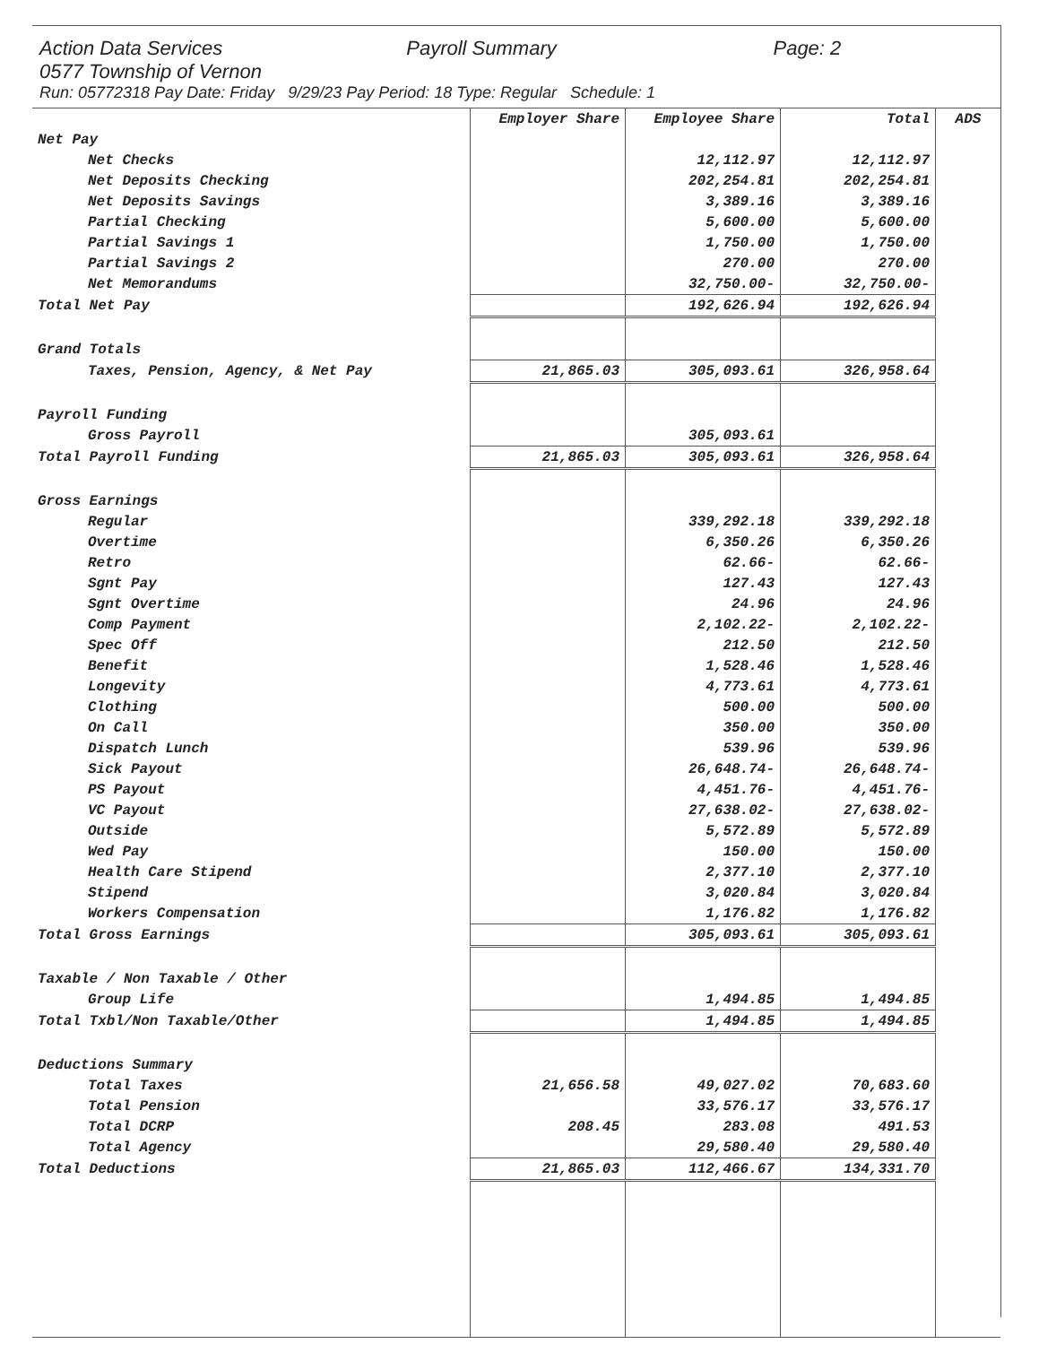Action Data Services Payroll Summary Page: 2
0577 Township of Vernon
Run: 05772318 Pay Date: Friday 9/29/23 Pay Period: 18 Type: Regular Schedule: 1
| | Employer Share | Employee Share | Total | ADS |
| Net Pay | | | | |
| Net Checks | | 12,112.97 | 12,112.97 | |
| Net Deposits Checking | | 202,254.81 | 202,254.81 | |
| Net Deposits Savings | | 3,389.16 | 3,389.16 | |
| Partial Checking | | 5,600.00 | 5,600.00 | |
| Partial Savings 1 | | 1,750.00 | 1,750.00 | |
| Partial Savings 2 | | 270.00 | 270.00 | |
| Net Memorandums | | 32,750.00- | 32,750.00- | |
| Total Net Pay | | 192,626.94 | 192,626.94 | |
| Grand Totals | | | | |
| Taxes, Pension, Agency, & Net Pay | 21,865.03 | 305,093.61 | 326,958.64 | |
| Payroll Funding | | | | |
| Gross Payroll | | 305,093.61 | | |
| Total Payroll Funding | 21,865.03 | 305,093.61 | 326,958.64 | |
| Gross Earnings | | | | |
| Regular | | 339,292.18 | 339,292.18 | |
| Overtime | | 6,350.26 | 6,350.26 | |
| Retro | | 62.66- | 62.66- | |
| Sgnt Pay | | 127.43 | 127.43 | |
| Sgnt Overtime | | 24.96 | 24.96 | |
| Comp Payment | | 2,102.22- | 2,102.22- | |
| Spec Off | | 212.50 | 212.50 | |
| Benefit | | 1,528.46 | 1,528.46 | |
| Longevity | | 4,773.61 | 4,773.61 | |
| Clothing | | 500.00 | 500.00 | |
| On Call | | 350.00 | 350.00 | |
| Dispatch Lunch | | 539.96 | 539.96 | |
| Sick Payout | | 26,648.74- | 26,648.74- | |
| PS Payout | | 4,451.76- | 4,451.76- | |
| VC Payout | | 27,638.02- | 27,638.02- | |
| Outside | | 5,572.89 | 5,572.89 | |
| Wed Pay | | 150.00 | 150.00 | |
| Health Care Stipend | | 2,377.10 | 2,377.10 | |
| Stipend | | 3,020.84 | 3,020.84 | |
| Workers Compensation | | 1,176.82 | 1,176.82 | |
| Total Gross Earnings | | 305,093.61 | 305,093.61 | |
| Taxable / Non Taxable / Other | | | | |
| Group Life | | 1,494.85 | 1,494.85 | |
| Total Txbl/Non Taxable/Other | | 1,494.85 | 1,494.85 | |
| Deductions Summary | | | | |
| Total Taxes | 21,656.58 | 49,027.02 | 70,683.60 | |
| Total Pension | | 33,576.17 | 33,576.17 | |
| Total DCRP | 208.45 | 283.08 | 491.53 | |
| Total Agency | | 29,580.40 | 29,580.40 | |
| Total Deductions | 21,865.03 | 112,466.67 | 134,331.70 | |